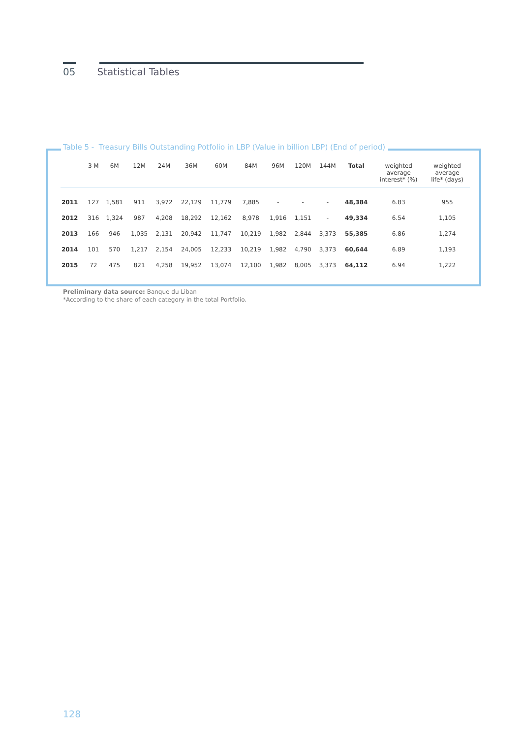05 Statistical Tables
Table 5 - Treasury Bills Outstanding Potfolio in LBP (Value in billion LBP) (End of period)
| | 3 M | 6M | 12M | 24M | 36M | 60M | 84M | 96M | 120M | 144M | Total | weighted average interest* (%) | weighted average life* (days) |
| --- | --- | --- | --- | --- | --- | --- | --- | --- | --- | --- | --- | --- | --- |
| 2011 | 127 | 1,581 | 911 | 3,972 | 22,129 | 11,779 | 7,885 | - | - | - | 48,384 | 6.83 | 955 |
| 2012 | 316 | 1,324 | 987 | 4,208 | 18,292 | 12,162 | 8,978 | 1,916 | 1,151 | - | 49,334 | 6.54 | 1,105 |
| 2013 | 166 | 946 | 1,035 | 2,131 | 20,942 | 11,747 | 10,219 | 1,982 | 2,844 | 3,373 | 55,385 | 6.86 | 1,274 |
| 2014 | 101 | 570 | 1,217 | 2,154 | 24,005 | 12,233 | 10,219 | 1,982 | 4,790 | 3,373 | 60,644 | 6.89 | 1,193 |
| 2015 | 72 | 475 | 821 | 4,258 | 19,952 | 13,074 | 12,100 | 1,982 | 8,005 | 3,373 | 64,112 | 6.94 | 1,222 |
Preliminary data source: Banque du Liban
*According to the share of each category in the total Portfolio.
128